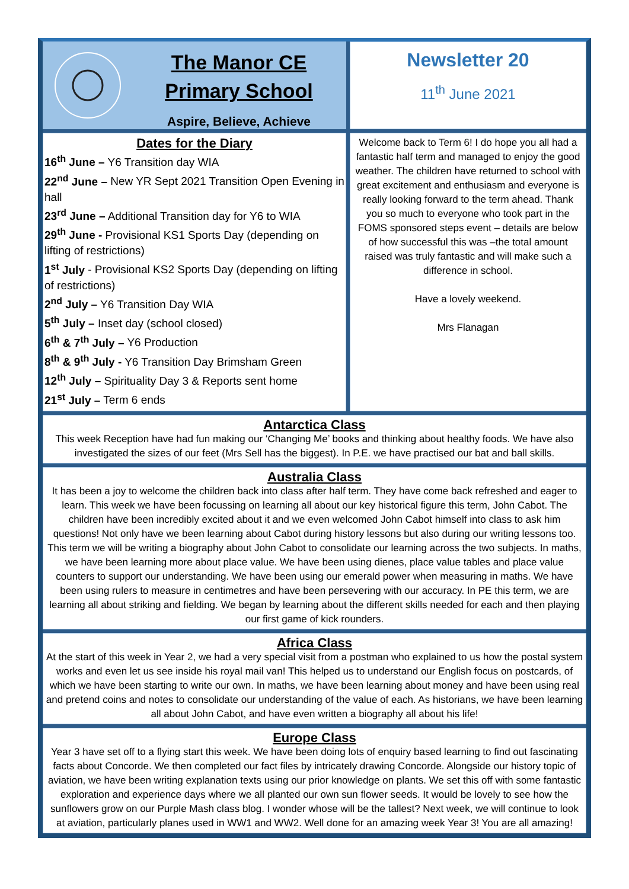The Manor CE
Primary School
Aspire, Believe, Achieve
Newsletter 20
11<sup>th</sup> June 2021
Dates for the Diary
16<sup>th</sup> June – Y6 Transition day WIA
22<sup>nd</sup> June – New YR Sept 2021 Transition Open Evening in hall
23<sup>rd</sup> June – Additional Transition day for Y6 to WIA
29<sup>th</sup> June - Provisional KS1 Sports Day (depending on lifting of restrictions)
1<sup>st</sup> July - Provisional KS2 Sports Day (depending on lifting of restrictions)
2<sup>nd</sup> July – Y6 Transition Day WIA
5<sup>th</sup> July – Inset day (school closed)
6<sup>th</sup> & 7<sup>th</sup> July – Y6 Production
8<sup>th</sup> & 9<sup>th</sup> July - Y6 Transition Day Brimsham Green
12<sup>th</sup> July – Spirituality Day 3 & Reports sent home
21<sup>st</sup> July – Term 6 ends
Welcome back to Term 6! I do hope you all had a fantastic half term and managed to enjoy the good weather. The children have returned to school with great excitement and enthusiasm and everyone is really looking forward to the term ahead. Thank you so much to everyone who took part in the FOMS sponsored steps event – details are below of how successful this was –the total amount raised was truly fantastic and will make such a difference in school.
Have a lovely weekend.
Mrs Flanagan
Antarctica Class
This week Reception have had fun making our ‘Changing Me’ books and thinking about healthy foods. We have also investigated the sizes of our feet (Mrs Sell has the biggest). In P.E. we have practised our bat and ball skills.
Australia Class
It has been a joy to welcome the children back into class after half term. They have come back refreshed and eager to learn. This week we have been focussing on learning all about our key historical figure this term, John Cabot. The children have been incredibly excited about it and we even welcomed John Cabot himself into class to ask him questions! Not only have we been learning about Cabot during history lessons but also during our writing lessons too. This term we will be writing a biography about John Cabot to consolidate our learning across the two subjects. In maths, we have been learning more about place value. We have been using dienes, place value tables and place value counters to support our understanding. We have been using our emerald power when measuring in maths. We have been using rulers to measure in centimetres and have been persevering with our accuracy. In PE this term, we are learning all about striking and fielding. We began by learning about the different skills needed for each and then playing our first game of kick rounders.
Africa Class
At the start of this week in Year 2, we had a very special visit from a postman who explained to us how the postal system works and even let us see inside his royal mail van! This helped us to understand our English focus on postcards, of which we have been starting to write our own. In maths, we have been learning about money and have been using real and pretend coins and notes to consolidate our understanding of the value of each. As historians, we have been learning all about John Cabot, and have even written a biography all about his life!
Europe Class
Year 3 have set off to a flying start this week. We have been doing lots of enquiry based learning to find out fascinating facts about Concorde. We then completed our fact files by intricately drawing Concorde. Alongside our history topic of aviation, we have been writing explanation texts using our prior knowledge on plants. We set this off with some fantastic exploration and experience days where we all planted our own sun flower seeds. It would be lovely to see how the sunflowers grow on our Purple Mash class blog. I wonder whose will be the tallest? Next week, we will continue to look at aviation, particularly planes used in WW1 and WW2. Well done for an amazing week Year 3! You are all amazing!